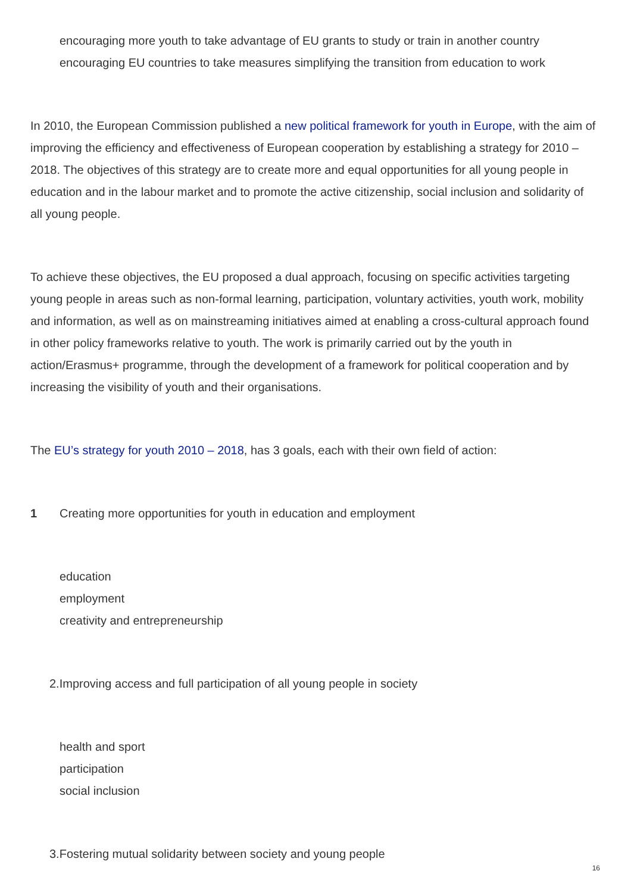encouraging more youth to take advantage of EU grants to study or train in another country
encouraging EU countries to take measures simplifying the transition from education to work
In 2010, the European Commission published a new political framework for youth in Europe, with the aim of improving the efficiency and effectiveness of European cooperation by establishing a strategy for 2010 – 2018. The objectives of this strategy are to create more and equal opportunities for all young people in education and in the labour market and to promote the active citizenship, social inclusion and solidarity of all young people.
To achieve these objectives, the EU proposed a dual approach, focusing on specific activities targeting young people in areas such as non-formal learning, participation, voluntary activities, youth work, mobility and information, as well as on mainstreaming initiatives aimed at enabling a cross-cultural approach found in other policy frameworks relative to youth. The work is primarily carried out by the youth in action/Erasmus+ programme, through the development of a framework for political cooperation and by increasing the visibility of youth and their organisations.
The EU’s strategy for youth 2010 – 2018, has 3 goals, each with their own field of action:
1 Creating more opportunities for youth in education and employment
education
employment
creativity and entrepreneurship
2.Improving access and full participation of all young people in society
health and sport
participation
social inclusion
3.Fostering mutual solidarity between society and young people
16